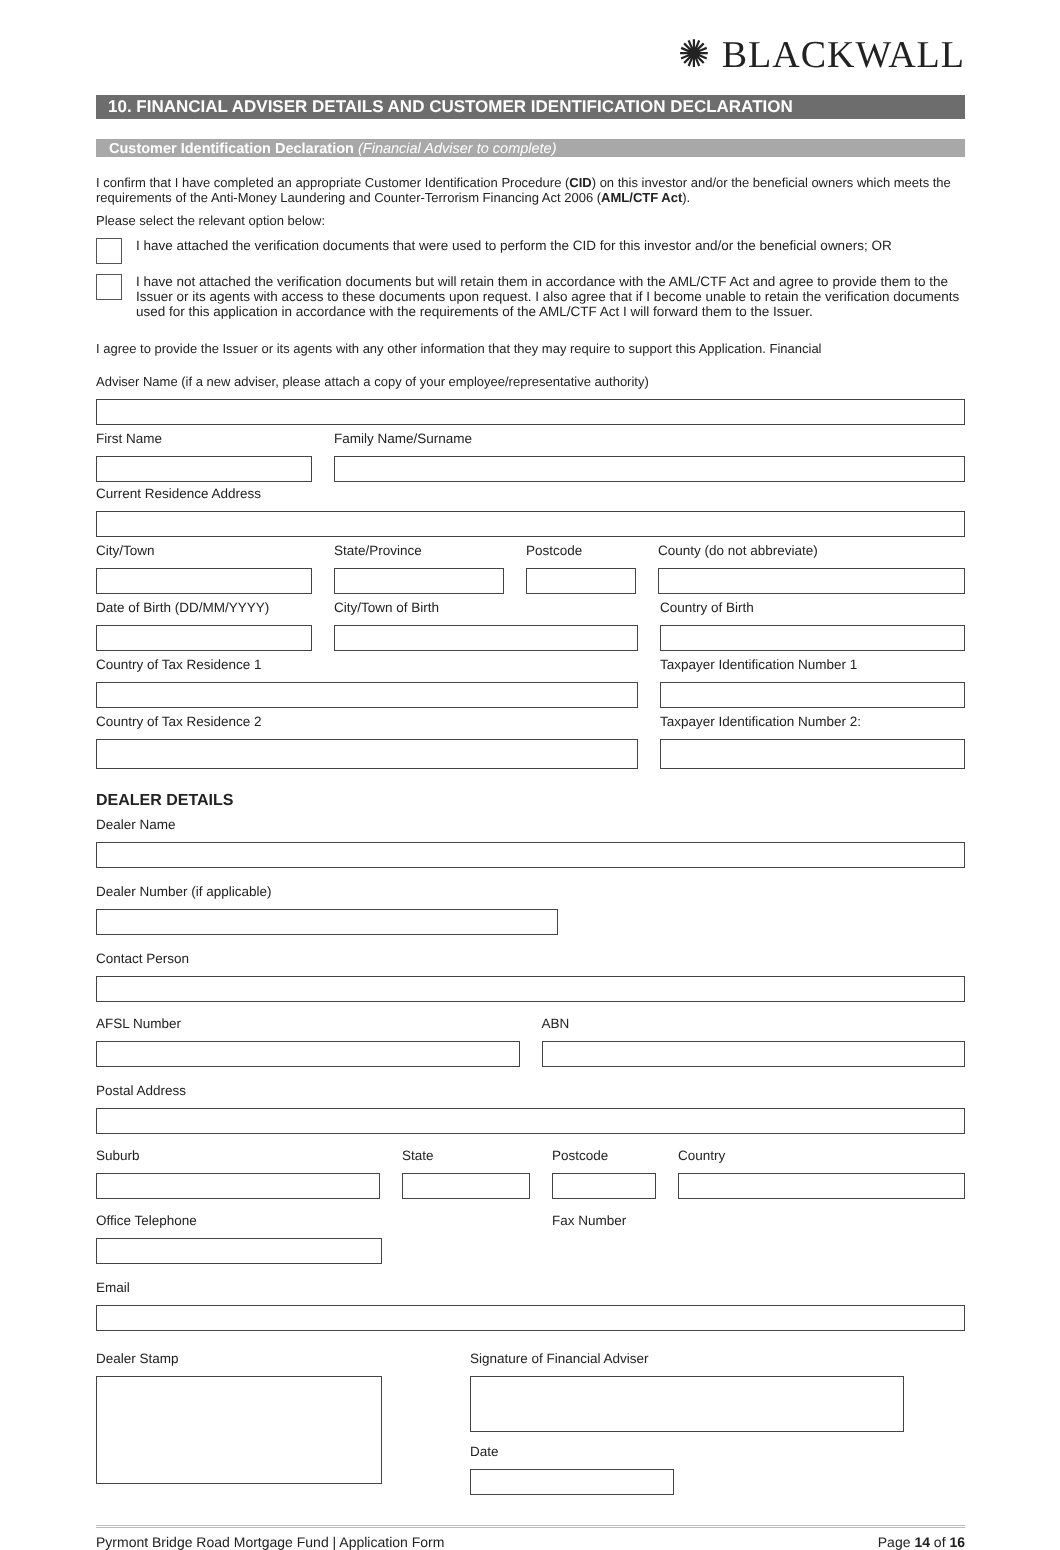✺ BLACKWALL
10. FINANCIAL ADVISER DETAILS AND CUSTOMER IDENTIFICATION DECLARATION
Customer Identification Declaration (Financial Adviser to complete)
I confirm that I have completed an appropriate Customer Identification Procedure (CID) on this investor and/or the beneficial owners which meets the requirements of the Anti-Money Laundering and Counter-Terrorism Financing Act 2006 (AML/CTF Act).
Please select the relevant option below:
I have attached the verification documents that were used to perform the CID for this investor and/or the beneficial owners; OR
I have not attached the verification documents but will retain them in accordance with the AML/CTF Act and agree to provide them to the Issuer or its agents with access to these documents upon request. I also agree that if I become unable to retain the verification documents used for this application in accordance with the requirements of the AML/CTF Act I will forward them to the Issuer.
I agree to provide the Issuer or its agents with any other information that they may require to support this Application. Financial
Adviser Name (if a new adviser, please attach a copy of your employee/representative authority)
First Name Family Name/Surname
Current Residence Address
City/Town State/Province Postcode County (do not abbreviate)
Date of Birth (DD/MM/YYYY) City/Town of Birth Country of Birth
Country of Tax Residence 1 Taxpayer Identification Number 1
Country of Tax Residence 2 Taxpayer Identification Number 2:
DEALER DETAILS
Dealer Name
Dealer Number (if applicable)
Contact Person
AFSL Number ABN
Postal Address
Suburb State Postcode Country
Office Telephone Fax Number
Email
Dealer Stamp Signature of Financial Adviser
Date
Pyrmont Bridge Road Mortgage Fund | Application Form Page 14 of 16